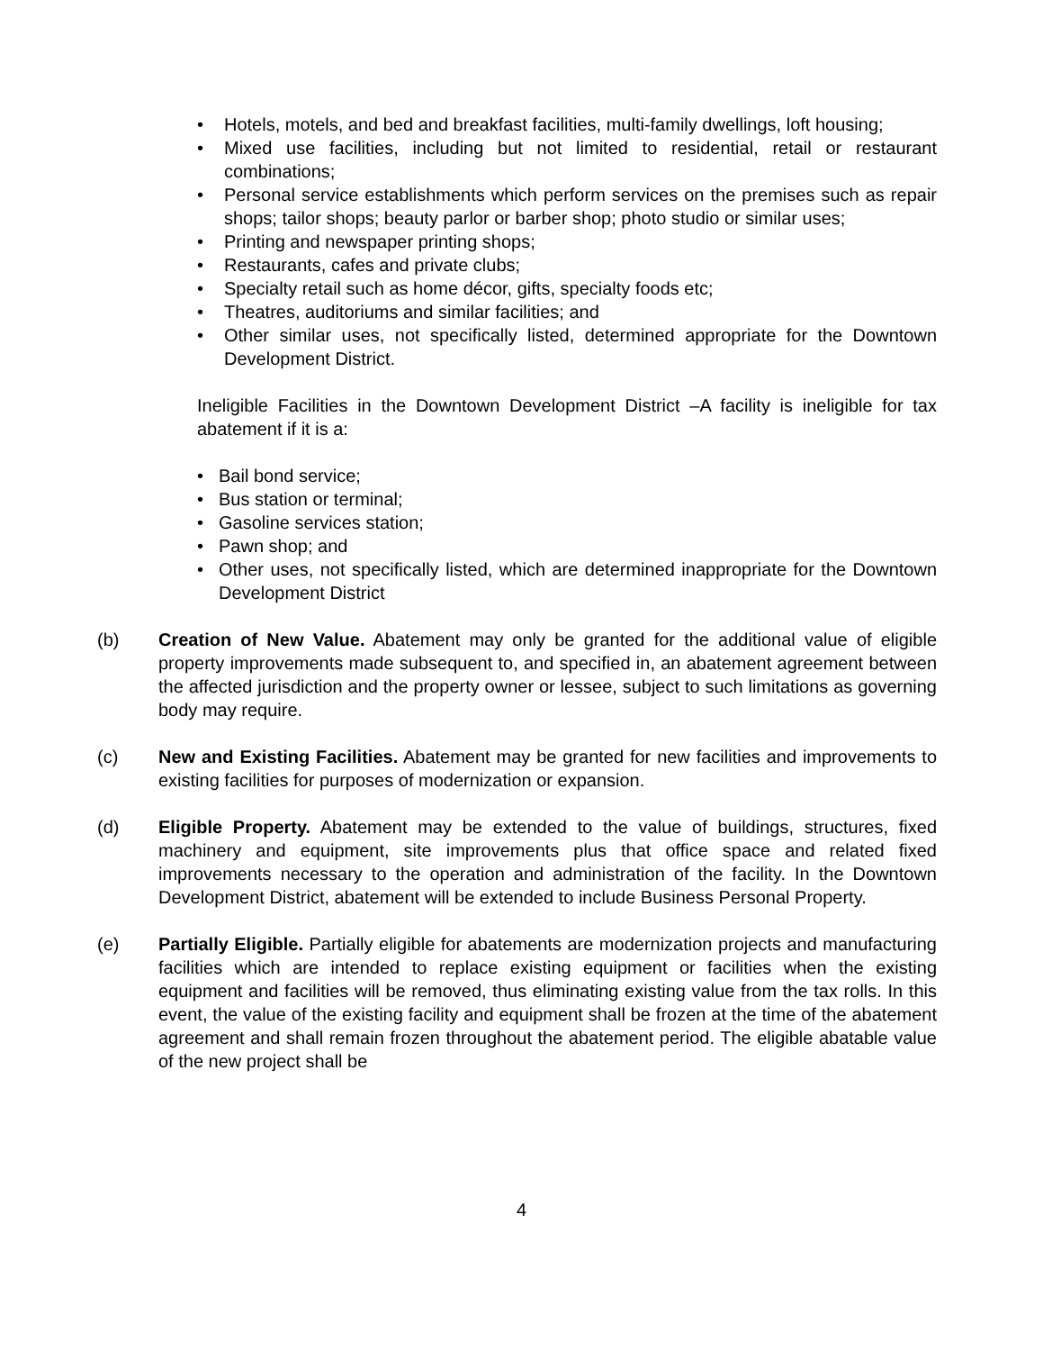• Hotels, motels, and bed and breakfast facilities, multi-family dwellings, loft housing;
• Mixed use facilities, including but not limited to residential, retail or restaurant combinations;
• Personal service establishments which perform services on the premises such as repair shops; tailor shops; beauty parlor or barber shop; photo studio or similar uses;
• Printing and newspaper printing shops;
• Restaurants, cafes and private clubs;
• Specialty retail such as home décor, gifts, specialty foods etc;
• Theatres, auditoriums and similar facilities; and
• Other similar uses, not specifically listed, determined appropriate for the Downtown Development District.
Ineligible Facilities in the Downtown Development District –A facility is ineligible for tax abatement if it is a:
• Bail bond service;
• Bus station or terminal;
• Gasoline services station;
• Pawn shop; and
• Other uses, not specifically listed, which are determined inappropriate for the Downtown Development District
(b) Creation of New Value. Abatement may only be granted for the additional value of eligible property improvements made subsequent to, and specified in, an abatement agreement between the affected jurisdiction and the property owner or lessee, subject to such limitations as governing body may require.
(c) New and Existing Facilities. Abatement may be granted for new facilities and improvements to existing facilities for purposes of modernization or expansion.
(d) Eligible Property. Abatement may be extended to the value of buildings, structures, fixed machinery and equipment, site improvements plus that office space and related fixed improvements necessary to the operation and administration of the facility. In the Downtown Development District, abatement will be extended to include Business Personal Property.
(e) Partially Eligible. Partially eligible for abatements are modernization projects and manufacturing facilities which are intended to replace existing equipment or facilities when the existing equipment and facilities will be removed, thus eliminating existing value from the tax rolls. In this event, the value of the existing facility and equipment shall be frozen at the time of the abatement agreement and shall remain frozen throughout the abatement period. The eligible abatable value of the new project shall be
4